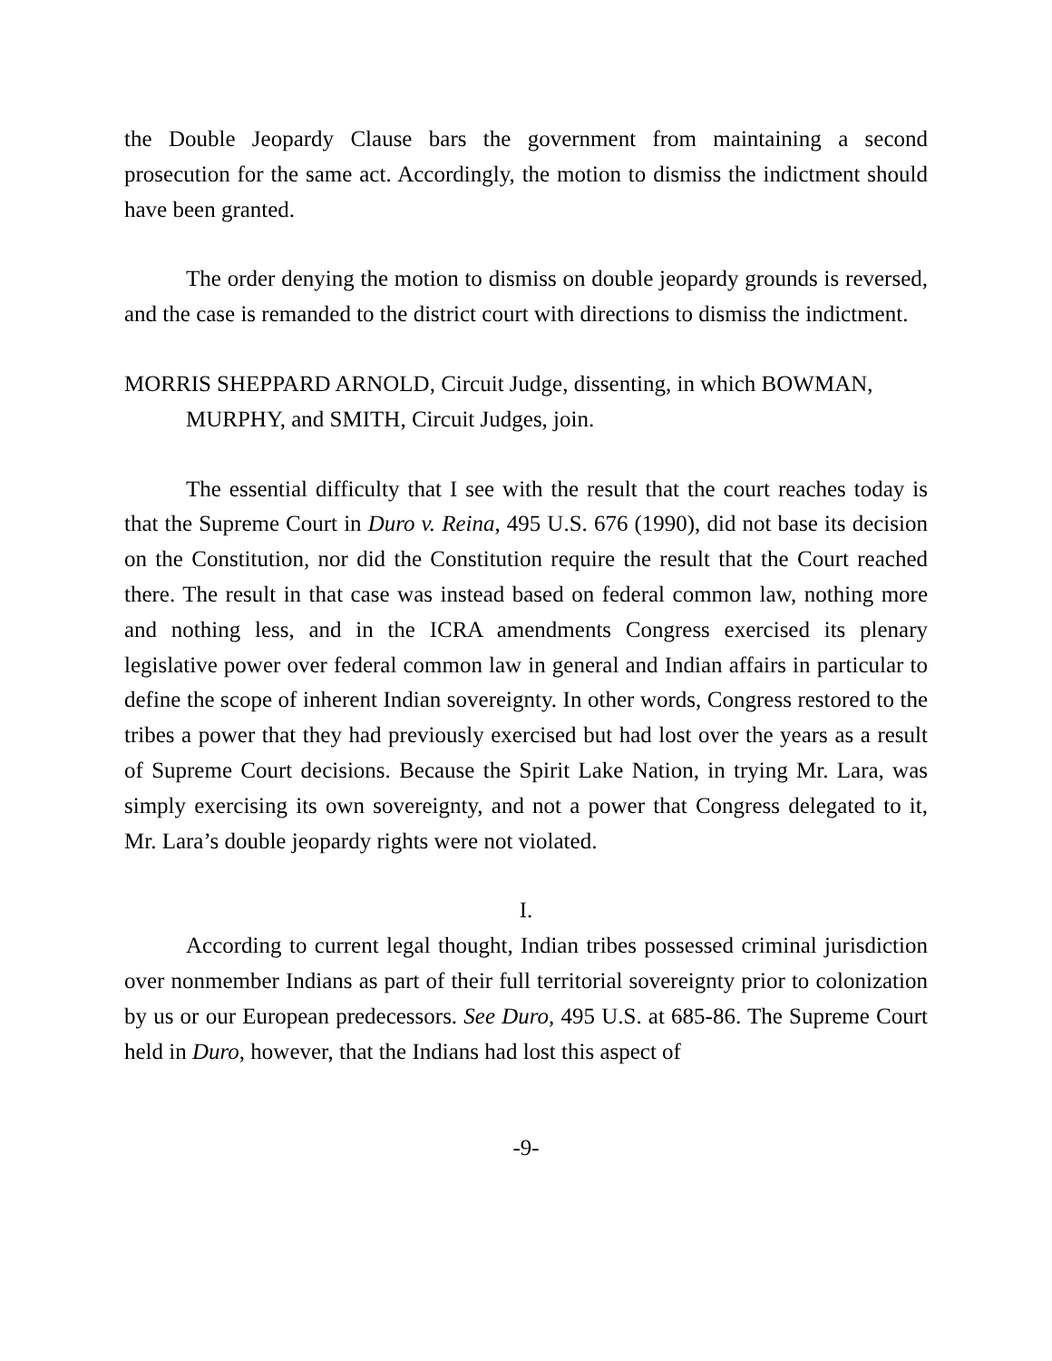the Double Jeopardy Clause bars the government from maintaining a second prosecution for the same act. Accordingly, the motion to dismiss the indictment should have been granted.
The order denying the motion to dismiss on double jeopardy grounds is reversed, and the case is remanded to the district court with directions to dismiss the indictment.
MORRIS SHEPPARD ARNOLD, Circuit Judge, dissenting, in which BOWMAN, MURPHY, and SMITH, Circuit Judges, join.
The essential difficulty that I see with the result that the court reaches today is that the Supreme Court in Duro v. Reina, 495 U.S. 676 (1990), did not base its decision on the Constitution, nor did the Constitution require the result that the Court reached there. The result in that case was instead based on federal common law, nothing more and nothing less, and in the ICRA amendments Congress exercised its plenary legislative power over federal common law in general and Indian affairs in particular to define the scope of inherent Indian sovereignty. In other words, Congress restored to the tribes a power that they had previously exercised but had lost over the years as a result of Supreme Court decisions. Because the Spirit Lake Nation, in trying Mr. Lara, was simply exercising its own sovereignty, and not a power that Congress delegated to it, Mr. Lara’s double jeopardy rights were not violated.
I.
According to current legal thought, Indian tribes possessed criminal jurisdiction over nonmember Indians as part of their full territorial sovereignty prior to colonization by us or our European predecessors. See Duro, 495 U.S. at 685-86. The Supreme Court held in Duro, however, that the Indians had lost this aspect of
-9-